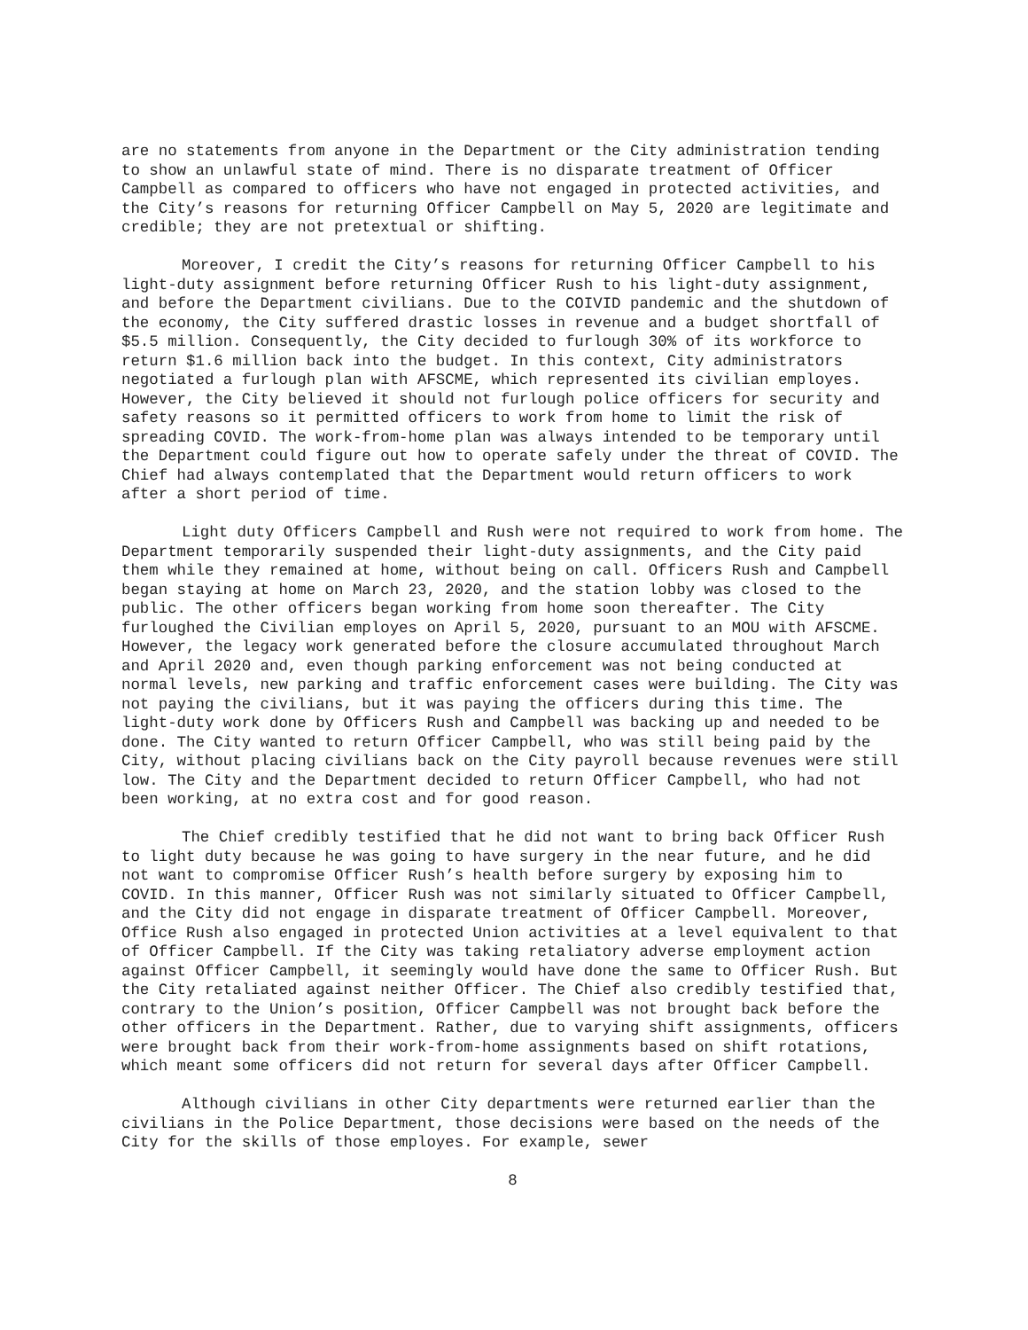are no statements from anyone in the Department or the City administration tending to show an unlawful state of mind. There is no disparate treatment of Officer Campbell as compared to officers who have not engaged in protected activities, and the City’s reasons for returning Officer Campbell on May 5, 2020 are legitimate and credible; they are not pretextual or shifting.
Moreover, I credit the City’s reasons for returning Officer Campbell to his light-duty assignment before returning Officer Rush to his light-duty assignment, and before the Department civilians. Due to the COIVID pandemic and the shutdown of the economy, the City suffered drastic losses in revenue and a budget shortfall of $5.5 million. Consequently, the City decided to furlough 30% of its workforce to return $1.6 million back into the budget. In this context, City administrators negotiated a furlough plan with AFSCME, which represented its civilian employes. However, the City believed it should not furlough police officers for security and safety reasons so it permitted officers to work from home to limit the risk of spreading COVID. The work-from-home plan was always intended to be temporary until the Department could figure out how to operate safely under the threat of COVID. The Chief had always contemplated that the Department would return officers to work after a short period of time.
Light duty Officers Campbell and Rush were not required to work from home. The Department temporarily suspended their light-duty assignments, and the City paid them while they remained at home, without being on call. Officers Rush and Campbell began staying at home on March 23, 2020, and the station lobby was closed to the public. The other officers began working from home soon thereafter. The City furloughed the Civilian employes on April 5, 2020, pursuant to an MOU with AFSCME. However, the legacy work generated before the closure accumulated throughout March and April 2020 and, even though parking enforcement was not being conducted at normal levels, new parking and traffic enforcement cases were building. The City was not paying the civilians, but it was paying the officers during this time. The light-duty work done by Officers Rush and Campbell was backing up and needed to be done. The City wanted to return Officer Campbell, who was still being paid by the City, without placing civilians back on the City payroll because revenues were still low. The City and the Department decided to return Officer Campbell, who had not been working, at no extra cost and for good reason.
The Chief credibly testified that he did not want to bring back Officer Rush to light duty because he was going to have surgery in the near future, and he did not want to compromise Officer Rush’s health before surgery by exposing him to COVID. In this manner, Officer Rush was not similarly situated to Officer Campbell, and the City did not engage in disparate treatment of Officer Campbell. Moreover, Office Rush also engaged in protected Union activities at a level equivalent to that of Officer Campbell. If the City was taking retaliatory adverse employment action against Officer Campbell, it seemingly would have done the same to Officer Rush. But the City retaliated against neither Officer. The Chief also credibly testified that, contrary to the Union’s position, Officer Campbell was not brought back before the other officers in the Department. Rather, due to varying shift assignments, officers were brought back from their work-from-home assignments based on shift rotations, which meant some officers did not return for several days after Officer Campbell.
Although civilians in other City departments were returned earlier than the civilians in the Police Department, those decisions were based on the needs of the City for the skills of those employes. For example, sewer
8